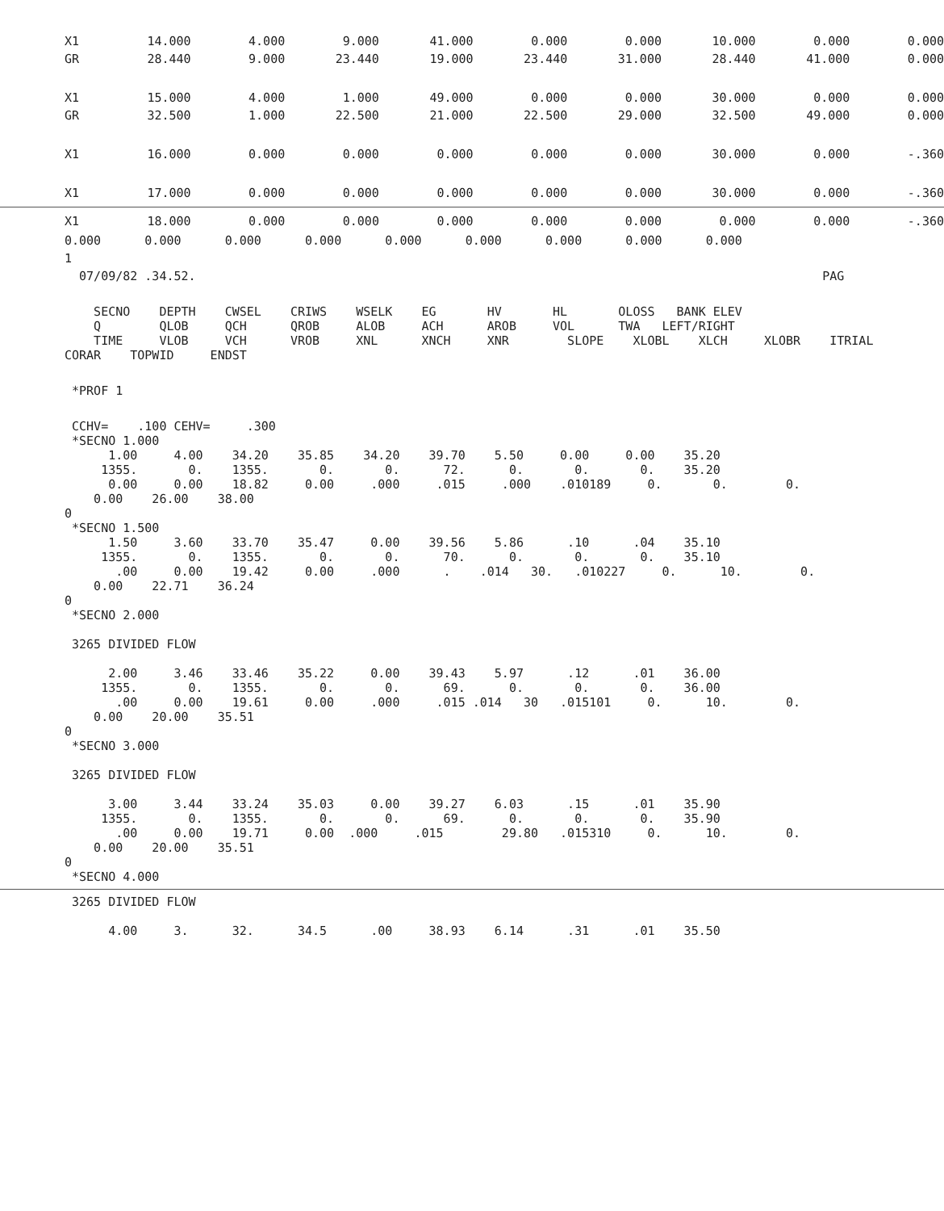| X1 | 14.000 | 4.000 | 9.000 | 41.000 | 0.000 | 0.000 | 10.000 | 0.000 | 0.000 |
| GR | 28.440 | 9.000 | 23.440 | 19.000 | 23.440 | 31.000 | 28.440 | 41.000 | 0.000 |
| X1 | 15.000 | 4.000 | 1.000 | 49.000 | 0.000 | 0.000 | 30.000 | 0.000 | 0.000 |
| GR | 32.500 | 1.000 | 22.500 | 21.000 | 22.500 | 29.000 | 32.500 | 49.000 | 0.000 |
| X1 | 16.000 | 0.000 | 0.000 | 0.000 | 0.000 | 0.000 | 30.000 | 0.000 | -.360 |
| X1 | 17.000 | 0.000 | 0.000 | 0.000 | 0.000 | 0.000 | 30.000 | 0.000 | -.360 |
| X1 | 18.000 | 0.000 | 0.000 | 0.000 | 0.000 | 0.000 | 0.000 | 0.000 | -.360 |
0.000 0.000 0.000 0.000 0.000 0.000 0.000 0.000 0.000
1
07/09/82 .34.52. PAG
SECNO DEPTH CWSEL CRIWS WSELK EG HV HL OLOSS BANK ELEV Q QLOB QCH QROB ALOB ACH AROB VOL TWA LEFT/RIGHT TIME VLOB VCH VROB XNL XNCH XNR SLOPE XLOBL XLCH XLOBR ITRIAL CORAR TOPWID ENDST
*PROF 1
CCHV= .100 CEHV= .300 *SECNO 1.000 1.00 4.00 34.20 35.85 34.20 39.70 5.50 0.00 0.00 35.20 1355. 0. 1355. 0. 0. 72. 0. 0. 0. 35.20 0.00 0.00 18.82 0.00 .000 .015 .000 .010189 0. 0. 0. 0.00 26.00 38.00 0 *SECNO 1.500 1.50 3.60 33.70 35.47 0.00 39.56 5.86 .10 .04 35.10 1355. 0. 1355. 0. 0. 70. 0. 0. 0. 35.10 .00 0.00 19.42 0.00 .000 . .014 30. .010227 0. 10. 0. 0.00 22.71 36.24 0 *SECNO 2.000 3265 DIVIDED FLOW 2.00 3.46 33.46 35.22 0.00 39.43 5.97 .12 .01 36.00 1355. 0. 1355. 0. 0. 69. 0. 0. 0. 36.00 .00 0.00 19.61 0.00 .000 .015 .014 30 .015101 0. 10. 0. 0.00 20.00 35.51 0 *SECNO 3.000 3265 DIVIDED FLOW 3.00 3.44 33.24 35.03 0.00 39.27 6.03 .15 .01 35.90 1355. 0. 1355. 0. 0. 69. 0. 0. 0. 35.90 .00 0.00 19.71 0.00 .000 .015 29.80 .015310 0. 10. 0. 0.00 20.00 35.51 0 *SECNO 4.000
3265 DIVIDED FLOW 4.00 3. 32. 34.5 .00 38.93 6.14 .31 .01 35.50